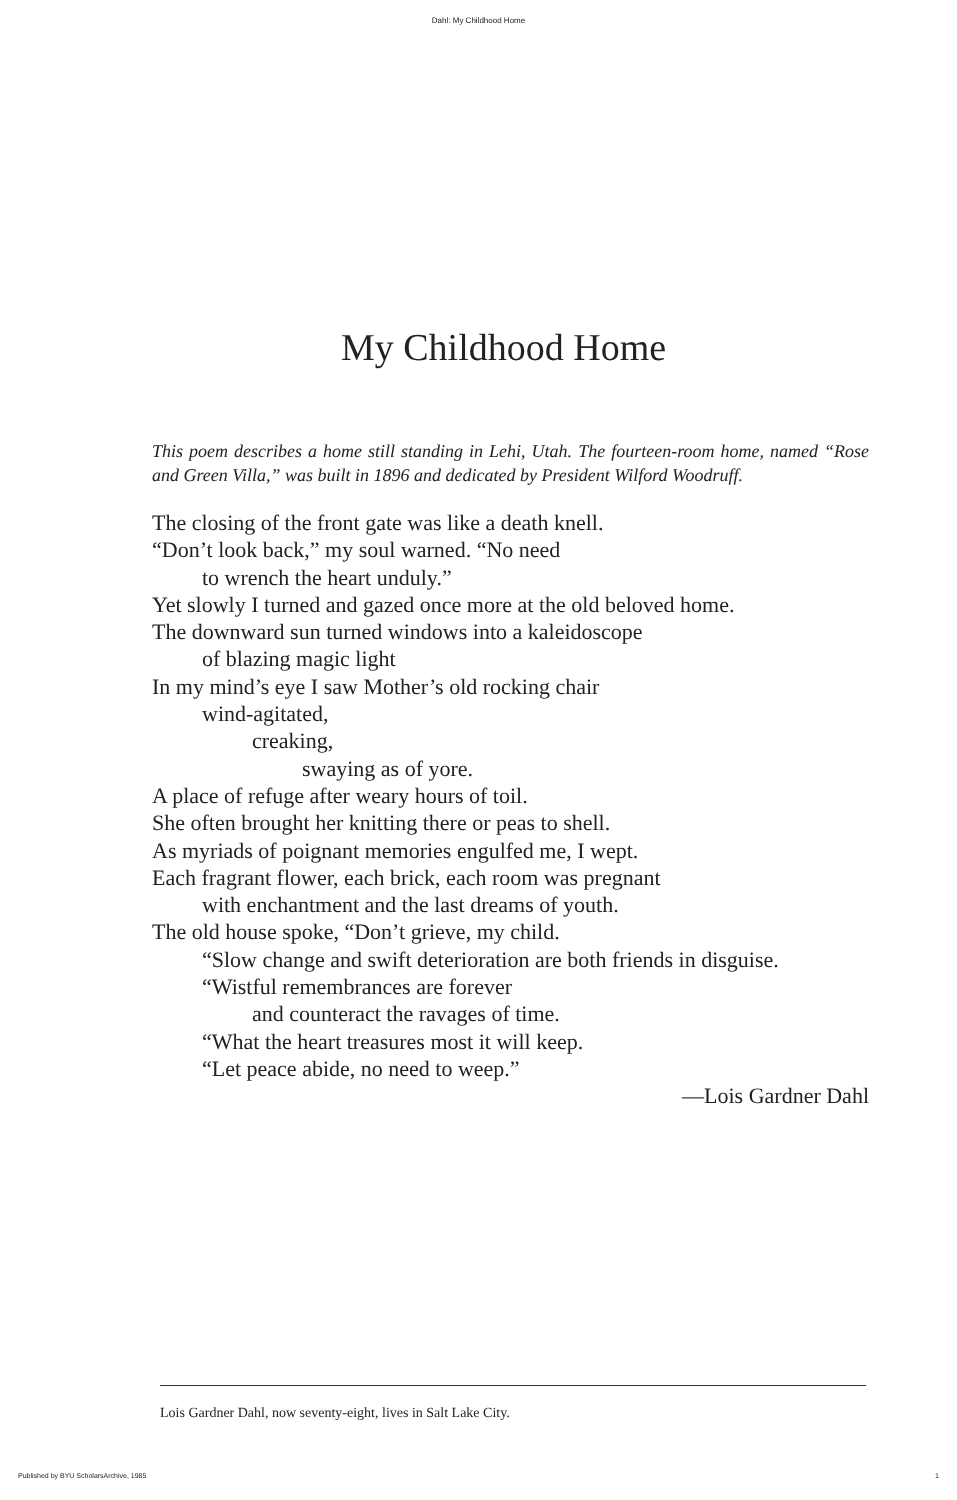Dahl: My Childhood Home
My Childhood Home
This poem describes a home still standing in Lehi, Utah. The fourteen-room home, named “Rose and Green Villa,” was built in 1896 and dedicated by President Wilford Woodruff.
The closing of the front gate was like a death knell.
“Don’t look back,” my soul warned. “No need
to wrench the heart unduly.”
Yet slowly I turned and gazed once more at the old beloved home.
The downward sun turned windows into a kaleidoscope
of blazing magic light
In my mind’s eye I saw Mother’s old rocking chair
wind-agitated,
creaking,
swaying as of yore.
A place of refuge after weary hours of toil.
She often brought her knitting there or peas to shell.
As myriads of poignant memories engulfed me, I wept.
Each fragrant flower, each brick, each room was pregnant
with enchantment and the last dreams of youth.
The old house spoke, “Don’t grieve, my child.
“Slow change and swift deterioration are both friends in disguise.
“Wistful remembrances are forever
and counteract the ravages of time.
“What the heart treasures most it will keep.
“Let peace abide, no need to weep.”
—Lois Gardner Dahl
Lois Gardner Dahl, now seventy-eight, lives in Salt Lake City.
Published by BYU ScholarsArchive, 1985 1